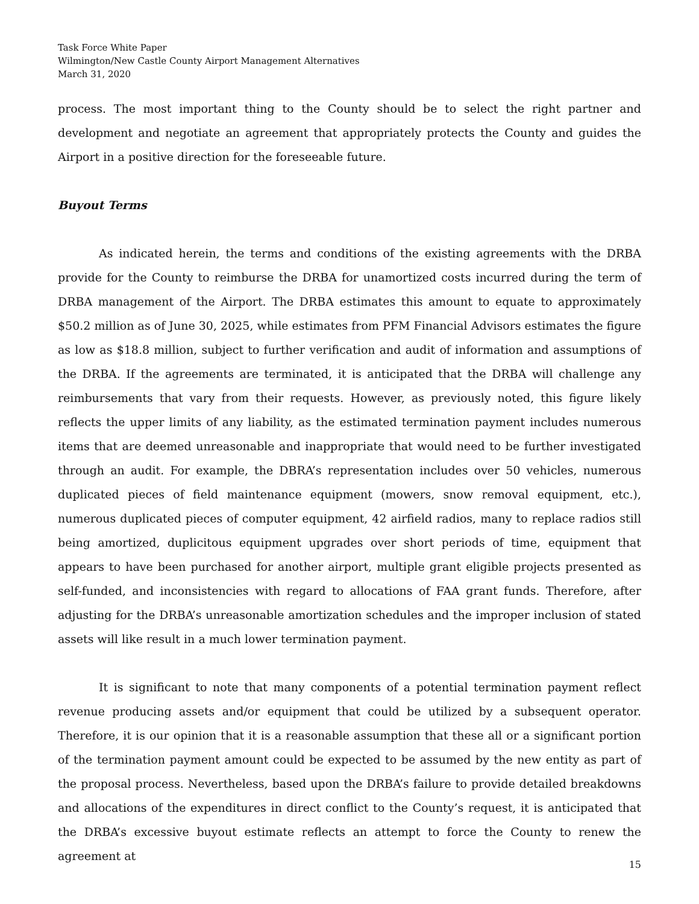Task Force White Paper
Wilmington/New Castle County Airport Management Alternatives
March 31, 2020
process. The most important thing to the County should be to select the right partner and development and negotiate an agreement that appropriately protects the County and guides the Airport in a positive direction for the foreseeable future.
Buyout Terms
As indicated herein, the terms and conditions of the existing agreements with the DRBA provide for the County to reimburse the DRBA for unamortized costs incurred during the term of DRBA management of the Airport. The DRBA estimates this amount to equate to approximately $50.2 million as of June 30, 2025, while estimates from PFM Financial Advisors estimates the figure as low as $18.8 million, subject to further verification and audit of information and assumptions of the DRBA. If the agreements are terminated, it is anticipated that the DRBA will challenge any reimbursements that vary from their requests. However, as previously noted, this figure likely reflects the upper limits of any liability, as the estimated termination payment includes numerous items that are deemed unreasonable and inappropriate that would need to be further investigated through an audit. For example, the DBRA’s representation includes over 50 vehicles, numerous duplicated pieces of field maintenance equipment (mowers, snow removal equipment, etc.), numerous duplicated pieces of computer equipment, 42 airfield radios, many to replace radios still being amortized, duplicitous equipment upgrades over short periods of time, equipment that appears to have been purchased for another airport, multiple grant eligible projects presented as self-funded, and inconsistencies with regard to allocations of FAA grant funds. Therefore, after adjusting for the DRBA’s unreasonable amortization schedules and the improper inclusion of stated assets will like result in a much lower termination payment.
It is significant to note that many components of a potential termination payment reflect revenue producing assets and/or equipment that could be utilized by a subsequent operator. Therefore, it is our opinion that it is a reasonable assumption that these all or a significant portion of the termination payment amount could be expected to be assumed by the new entity as part of the proposal process. Nevertheless, based upon the DRBA’s failure to provide detailed breakdowns and allocations of the expenditures in direct conflict to the County’s request, it is anticipated that the DRBA’s excessive buyout estimate reflects an attempt to force the County to renew the agreement at
15